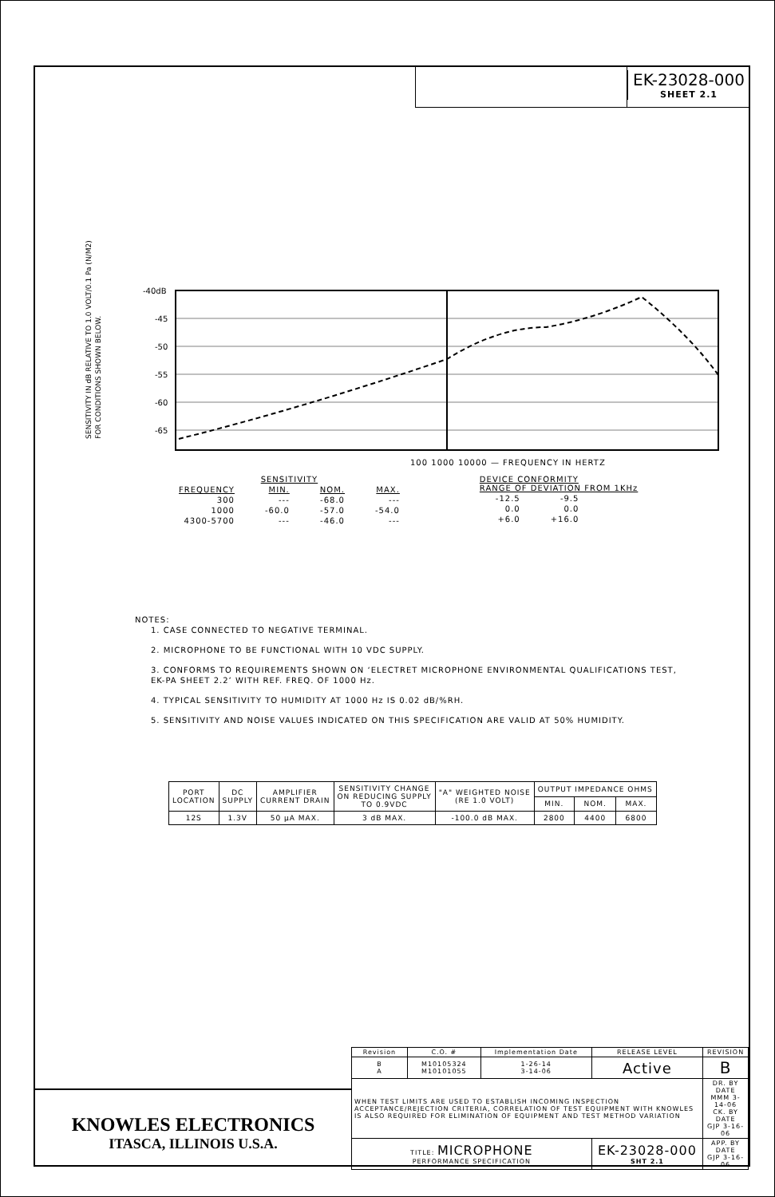EK-23028-000
SHEET 2.1
SENSITIVITY IN dB RELATIVE TO 1.0 VOLT/0.1 Pa (N/M2)
FOR CONDITIONS SHOWN BELOW.
-40dB
-45
-50
-55
-60
-65
100 1000 10000 — FREQUENCY IN HERTZ
SENSITIVITY
| FREQUENCY | MIN. | NOM. | MAX. |
| 300 | --- | -68.0 | --- |
| 1000 | -60.0 | -57.0 | -54.0 |
| 4300-5700 | --- | -46.0 | --- |
DEVICE CONFORMITY
RANGE OF DEVIATION FROM 1KHz
| -12.5 | -9.5 |
| 0.0 | 0.0 |
| +6.0 | +16.0 |
NOTES:
1. CASE CONNECTED TO NEGATIVE TERMINAL.
2. MICROPHONE TO BE FUNCTIONAL WITH 10 VDC SUPPLY.
3. CONFORMS TO REQUIREMENTS SHOWN ON ‘ELECTRET MICROPHONE ENVIRONMENTAL QUALIFICATIONS TEST,
EK-PA SHEET 2.2’ WITH REF. FREQ. OF 1000 Hz.
4. TYPICAL SENSITIVITY TO HUMIDITY AT 1000 Hz IS 0.02 dB/%RH.
5. SENSITIVITY AND NOISE VALUES INDICATED ON THIS SPECIFICATION ARE VALID AT 50% HUMIDITY.
| PORT LOCATION | DC SUPPLY | AMPLIFIER CURRENT DRAIN | SENSITIVITY CHANGE ON REDUCING SUPPLY TO 0.9VDC | "A" WEIGHTED NOISE (RE 1.0 VOLT) | OUTPUT IMPEDANCE OHMS | | |
| --- | --- | --- | --- | --- | --- | --- | --- |
| | | | | | MIN. | NOM. | MAX. |
| 12S | 1.3V | 50 µA MAX. | 3 dB MAX. | -100.0 dB MAX. | 2800 | 4400 | 6800 |
KNOWLES ELECTRONICS
ITASCA, ILLINOIS U.S.A.
| Revision | C.O. # | Implementation Date | RELEASE LEVEL | REVISION |
| B A | M10105324 M10101055 | 1-26-14 3-14-06 | Active | B |
| WHEN TEST LIMITS ARE USED TO ESTABLISH INCOMING INSPECTION ACCEPTANCE/REJECTION CRITERIA, CORRELATION OF TEST EQUIPMENT WITH KNOWLES IS ALSO REQUIRED FOR ELIMINATION OF EQUIPMENT AND TEST METHOD VARIATION | | | | DR. BY DATE MMM 3-14-06 CK. BY DATE GJP 3-16-06 |
| TITLE: MICROPHONE PERFORMANCE SPECIFICATION | | | EK-23028-000 SHT 2.1 | APP. BY DATE GJP 3-16-06 |